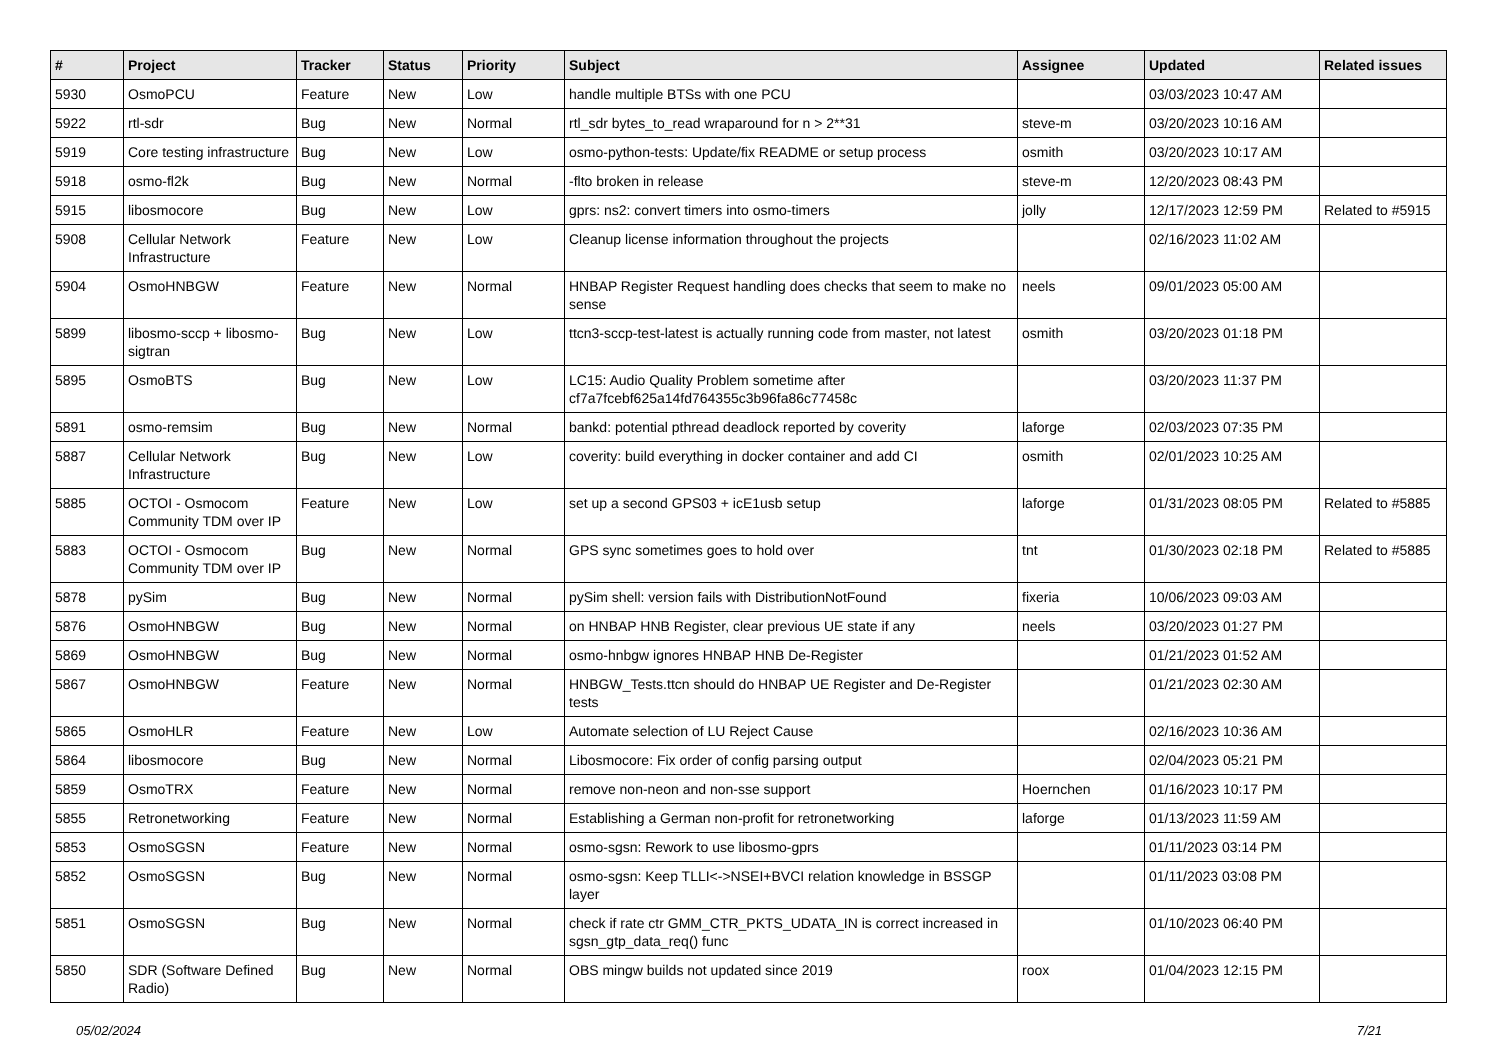| # | Project | Tracker | Status | Priority | Subject | Assignee | Updated | Related issues |
| --- | --- | --- | --- | --- | --- | --- | --- | --- |
| 5930 | OsmoPCU | Feature | New | Low | handle multiple BTSs with one PCU | | 03/03/2023 10:47 AM | |
| 5922 | rtl-sdr | Bug | New | Normal | rtl_sdr bytes_to_read wraparound for n > 2**31 | steve-m | 03/20/2023 10:16 AM | |
| 5919 | Core testing infrastructure | Bug | New | Low | osmo-python-tests: Update/fix README or setup process | osmith | 03/20/2023 10:17 AM | |
| 5918 | osmo-fl2k | Bug | New | Normal | -flto broken in release | steve-m | 12/20/2023 08:43 PM | |
| 5915 | libosmocore | Bug | New | Low | gprs: ns2: convert timers into osmo-timers | jolly | 12/17/2023 12:59 PM | Related to #5915 |
| 5908 | Cellular Network Infrastructure | Feature | New | Low | Cleanup license information throughout the projects | | 02/16/2023 11:02 AM | |
| 5904 | OsmoHNBGW | Feature | New | Normal | HNBAP Register Request handling does checks that seem to make no sense | neels | 09/01/2023 05:00 AM | |
| 5899 | libosmo-sccp + libosmo-sigtran | Bug | New | Low | ttcn3-sccp-test-latest is actually running code from master, not latest | osmith | 03/20/2023 01:18 PM | |
| 5895 | OsmoBTS | Bug | New | Low | LC15: Audio Quality Problem sometime after cf7a7fcebf625a14fd764355c3b96fa86c77458c | | 03/20/2023 11:37 PM | |
| 5891 | osmo-remsim | Bug | New | Normal | bankd: potential pthread deadlock reported by coverity | laforge | 02/03/2023 07:35 PM | |
| 5887 | Cellular Network Infrastructure | Bug | New | Low | coverity: build everything in docker container and add CI | osmith | 02/01/2023 10:25 AM | |
| 5885 | OCTOI - Osmocom Community TDM over IP | Feature | New | Low | set up a second GPS03 + icE1usb setup | laforge | 01/31/2023 08:05 PM | Related to #5885 |
| 5883 | OCTOI - Osmocom Community TDM over IP | Bug | New | Normal | GPS sync sometimes goes to hold over | tnt | 01/30/2023 02:18 PM | Related to #5885 |
| 5878 | pySim | Bug | New | Normal | pySim shell: version fails with DistributionNotFound | fixeria | 10/06/2023 09:03 AM | |
| 5876 | OsmoHNBGW | Bug | New | Normal | on HNBAP HNB Register, clear previous UE state if any | neels | 03/20/2023 01:27 PM | |
| 5869 | OsmoHNBGW | Bug | New | Normal | osmo-hnbgw ignores HNBAP HNB De-Register | | 01/21/2023 01:52 AM | |
| 5867 | OsmoHNBGW | Feature | New | Normal | HNBGW_Tests.ttcn should do HNBAP UE Register and De-Register tests | | 01/21/2023 02:30 AM | |
| 5865 | OsmoHLR | Feature | New | Low | Automate selection of LU Reject Cause | | 02/16/2023 10:36 AM | |
| 5864 | libosmocore | Bug | New | Normal | Libosmocore: Fix order of config parsing output | | 02/04/2023 05:21 PM | |
| 5859 | OsmoTRX | Feature | New | Normal | remove non-neon and non-sse support | Hoernchen | 01/16/2023 10:17 PM | |
| 5855 | Retronetworking | Feature | New | Normal | Establishing a German non-profit for retronetworking | laforge | 01/13/2023 11:59 AM | |
| 5853 | OsmoSGSN | Feature | New | Normal | osmo-sgsn: Rework to use libosmo-gprs | | 01/11/2023 03:14 PM | |
| 5852 | OsmoSGSN | Bug | New | Normal | osmo-sgsn: Keep TLLI<->NSEI+BVCI relation knowledge in BSSGP layer | | 01/11/2023 03:08 PM | |
| 5851 | OsmoSGSN | Bug | New | Normal | check if rate ctr GMM_CTR_PKTS_UDATA_IN is correct increased in sgsn_gtp_data_req() func | | 01/10/2023 06:40 PM | |
| 5850 | SDR (Software Defined Radio) | Bug | New | Normal | OBS mingw builds not updated since 2019 | roox | 01/04/2023 12:15 PM | |
05/02/2024 7/21